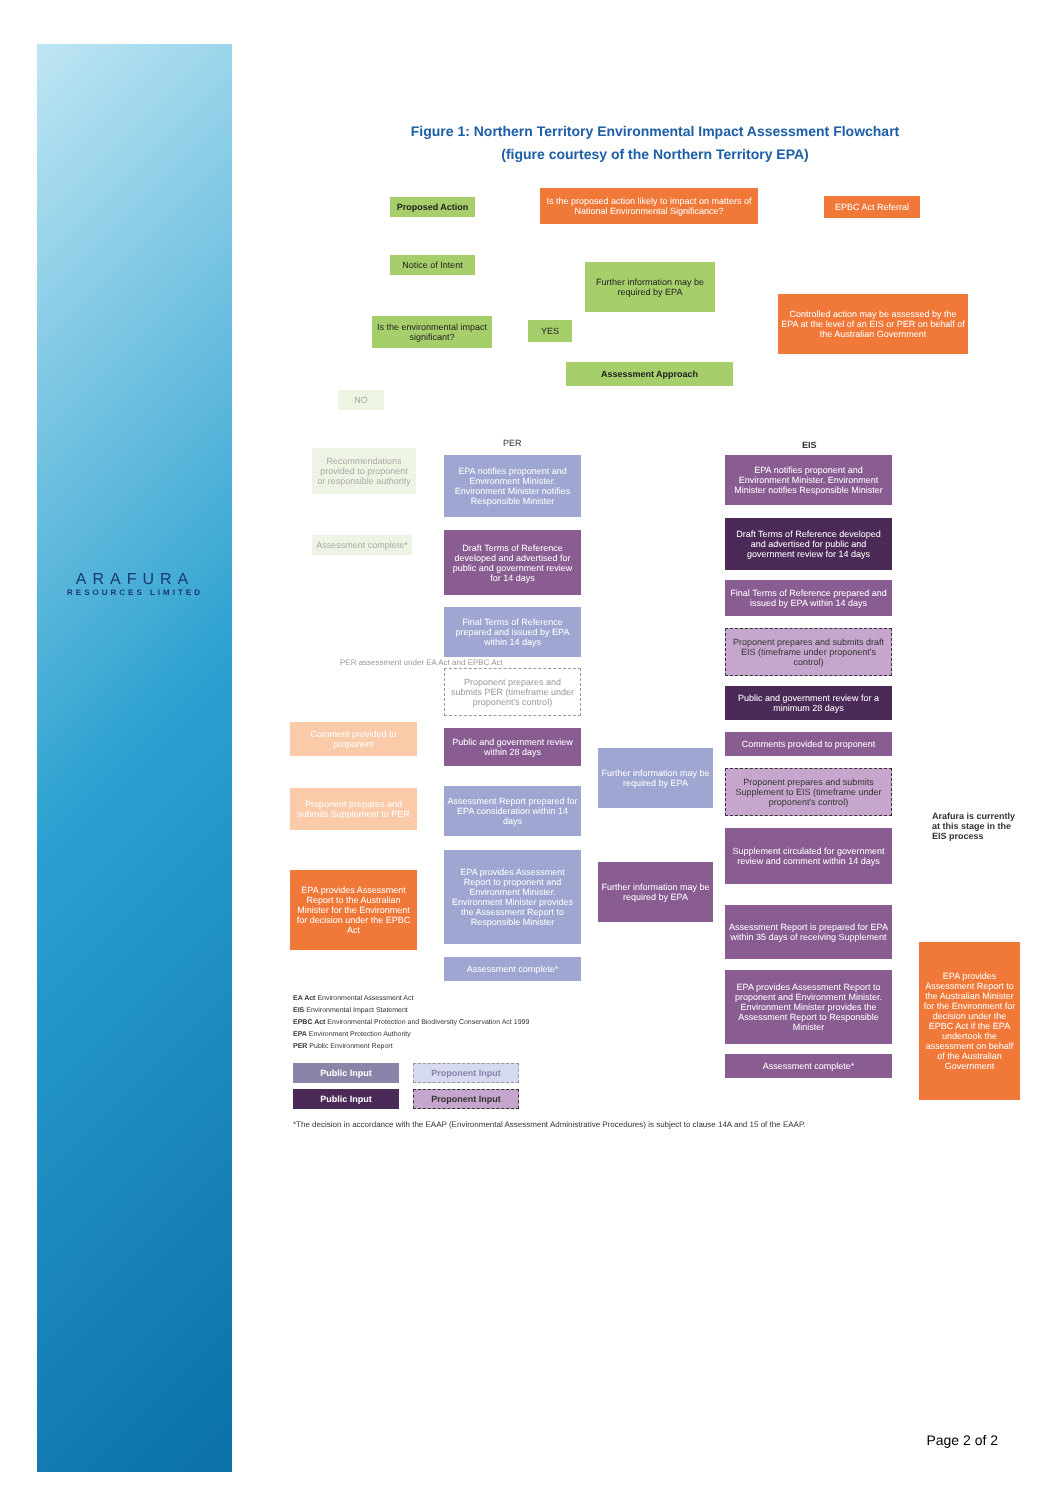ARAFURA
RESOURCES LIMITED
Figure 1: Northern Territory Environmental Impact Assessment Flowchart
(figure courtesy of the Northern Territory EPA)
Proposed Action
Is the proposed action likely to impact on matters of National Environmental Significance?
EPBC Act Referral
Notice of Intent
Further information may be required by EPA
Controlled action may be assessed by the EPA at the level of an EIS or PER on behalf of the Australian Government
Is the environmental impact significant?
YES
Assessment Approach
NO
PER EIS
Recommendations provided to proponent or responsible authority
Assessment complete*
EPA notifies proponent and Environment Minister. Environment Minister notifies Responsible Minister
EPA notifies proponent and Environment Minister. Environment Minister notifies Responsible Minister
Draft Terms of Reference developed and advertised for public and government review for 14 days
Draft Terms of Reference developed and advertised for public and government review for 14 days
Final Terms of Reference prepared and issued by EPA within 14 days
Final Terms of Reference prepared and issued by EPA within 14 days
Proponent prepares and submits draft EIS (timeframe under proponent's control)
PER assessment under EA Act and EPBC Act
Proponent prepares and submits PER (timeframe under proponent's control)
Public and government review for a minimum 28 days
Comment provided to proponent
Public and government review within 28 days
Comments provided to proponent
Further information may be required by EPA
Proponent prepares and submits Supplement to EIS (timeframe under proponent's control)
Proponent prepares and submits Supplement to PER
Assessment Report prepared for EPA consideration within 14 days
Arafura is currently
at this stage in the
EIS process
Supplement circulated for government review and comment within 14 days
EPA provides Assessment Report to proponent and Environment Minister. Environment Minister provides the Assessment Report to Responsible Minister
Further information may be required by EPA
EPA provides Assessment Report to the Australian Minister for the Environment for decision under the EPBC Act
Assessment Report is prepared for EPA within 35 days of receiving Supplement
EPA provides Assessment Report to the Australian Minister for the Environment for decision under the EPBC Act if the EPA undertook the assessment on behalf of the Australian Government
Assessment complete*
EPA provides Assessment Report to proponent and Environment Minister. Environment Minister provides the Assessment Report to Responsible Minister
EA Act Environmental Assessment Act
EIS Environmental Impact Statement
EPBC Act Environmental Protection and Biodiversity Conservation Act 1999
EPA Environment Protection Authority
PER Public Environment Report
Assessment complete*
Public Input Proponent Input
Public Input Proponent Input
*The decision in accordance with the EAAP (Environmental Assessment Administrative Procedures) is subject to clause 14A and 15 of the EAAP.
Page 2 of 2